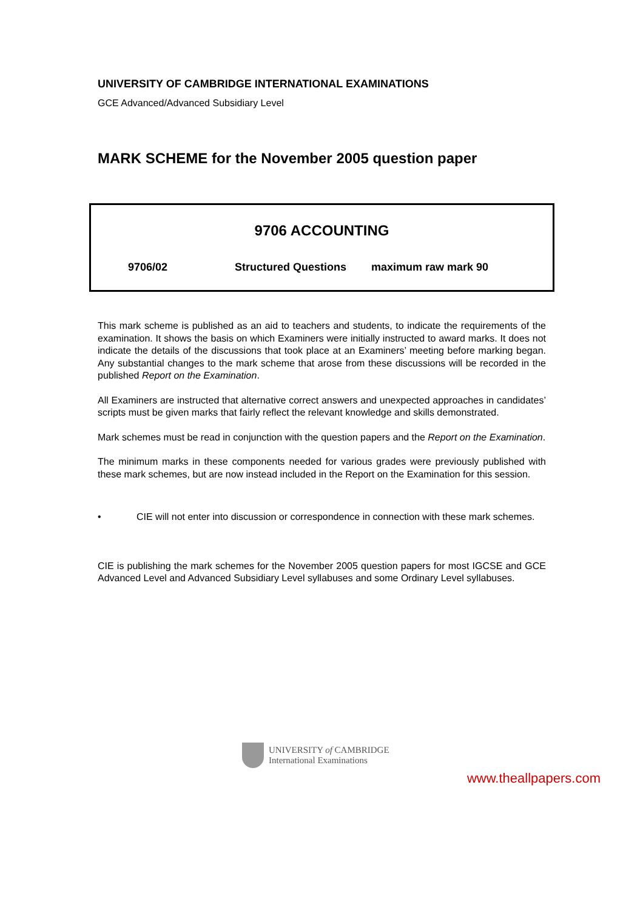UNIVERSITY OF CAMBRIDGE INTERNATIONAL EXAMINATIONS
GCE Advanced/Advanced Subsidiary Level
MARK SCHEME for the November 2005 question paper
9706 ACCOUNTING
9706/02 Structured Questions maximum raw mark 90
This mark scheme is published as an aid to teachers and students, to indicate the requirements of the examination. It shows the basis on which Examiners were initially instructed to award marks. It does not indicate the details of the discussions that took place at an Examiners’ meeting before marking began. Any substantial changes to the mark scheme that arose from these discussions will be recorded in the published Report on the Examination.
All Examiners are instructed that alternative correct answers and unexpected approaches in candidates’ scripts must be given marks that fairly reflect the relevant knowledge and skills demonstrated.
Mark schemes must be read in conjunction with the question papers and the Report on the Examination.
The minimum marks in these components needed for various grades were previously published with these mark schemes, but are now instead included in the Report on the Examination for this session.
• CIE will not enter into discussion or correspondence in connection with these mark schemes.
CIE is publishing the mark schemes for the November 2005 question papers for most IGCSE and GCE Advanced Level and Advanced Subsidiary Level syllabuses and some Ordinary Level syllabuses.
UNIVERSITY of CAMBRIDGE
International Examinations
www.theallpapers.com